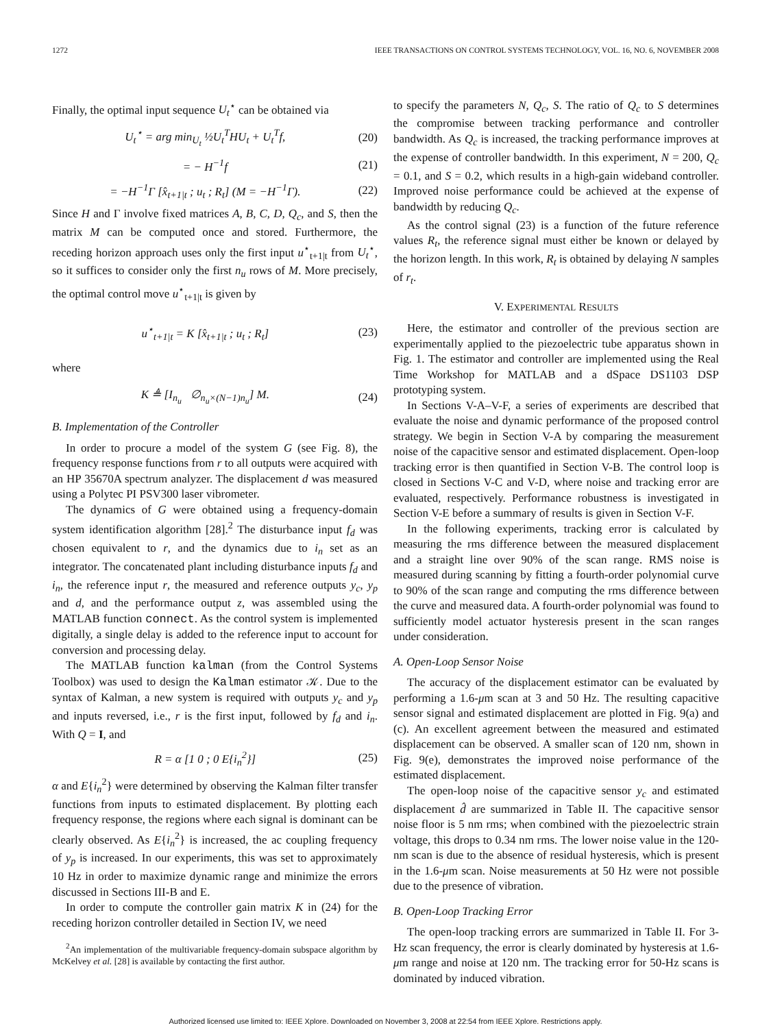1272 IEEE TRANSACTIONS ON CONTROL SYSTEMS TECHNOLOGY, VOL. 16, NO. 6, NOVEMBER 2008
Finally, the optimal input sequence U<sub>t</sub><sup>⋆</sup> can be obtained via
U<sub>t</sub><sup>⋆</sup> = arg min<sub>U<sub>t</sub></sub> ½U<sub>t</sub><sup>T</sup>HU<sub>t</sub> + U<sub>t</sub><sup>T</sup>f, (20)
= − H<sup>−1</sup>f (21)
= −H<sup>−1</sup>Γ [x̂<sub>t+1|t</sub> ; u<sub>t</sub> ; R<sub>t</sub>] (M = −H<sup>−1</sup>Γ). (22)
Since H and Γ involve fixed matrices A, B, C, D, Q<sub>c</sub>, and S, then the matrix M can be computed once and stored. Furthermore, the receding horizon approach uses only the first input u<sup>⋆</sup><sub>t+1|t</sub> from U<sub>t</sub><sup>⋆</sup>, so it suffices to consider only the first n<sub>u</sub> rows of M. More precisely, the optimal control move u<sup>⋆</sup><sub>t+1|t</sub> is given by
u<sup>⋆</sup><sub>t+1|t</sub> = K [x̂<sub>t+1|t</sub> ; u<sub>t</sub> ; R<sub>t</sub>] (23)
where
K ≜ [I<sub>n<sub>u</sub></sub> ∅<sub>n<sub>u</sub>×(N−1)n<sub>u</sub></sub>] M. (24)
B. Implementation of the Controller
In order to procure a model of the system G (see Fig. 8), the frequency response functions from r to all outputs were acquired with an HP 35670A spectrum analyzer. The displacement d was measured using a Polytec PI PSV300 laser vibrometer.
The dynamics of G were obtained using a frequency-domain system identification algorithm [28].<sup>2</sup> The disturbance input f<sub>d</sub> was chosen equivalent to r, and the dynamics due to i<sub>n</sub> set as an integrator. The concatenated plant including disturbance inputs f<sub>d</sub> and i<sub>n</sub>, the reference input r, the measured and reference outputs y<sub>c</sub>, y<sub>p</sub> and d, and the performance output z, was assembled using the MATLAB function connect. As the control system is implemented digitally, a single delay is added to the reference input to account for conversion and processing delay.
The MATLAB function kalman (from the Control Systems Toolbox) was used to design the Kalman estimator 𝒦. Due to the syntax of Kalman, a new system is required with outputs y<sub>c</sub> and y<sub>p</sub> and inputs reversed, i.e., r is the first input, followed by f<sub>d</sub> and i<sub>n</sub>. With Q = I, and
R = α [1 0 ; 0 E{i<sub>n</sub><sup>2</sup>}] (25)
α and E{i<sub>n</sub><sup>2</sup>} were determined by observing the Kalman filter transfer functions from inputs to estimated displacement. By plotting each frequency response, the regions where each signal is dominant can be clearly observed. As E{i<sub>n</sub><sup>2</sup>} is increased, the ac coupling frequency of y<sub>p</sub> is increased. In our experiments, this was set to approximately 10 Hz in order to maximize dynamic range and minimize the errors discussed in Sections III-B and E.
In order to compute the controller gain matrix K in (24) for the receding horizon controller detailed in Section IV, we need
<sup>2</sup> An implementation of the multivariable frequency-domain subspace algorithm by McKelvey et al. [28] is available by contacting the first author.
to specify the parameters N, Q<sub>c</sub>, S. The ratio of Q<sub>c</sub> to S determines the compromise between tracking performance and controller bandwidth. As Q<sub>c</sub> is increased, the tracking performance improves at the expense of controller bandwidth. In this experiment, N = 200, Q<sub>c</sub> = 0.1, and S = 0.2, which results in a high-gain wideband controller. Improved noise performance could be achieved at the expense of bandwidth by reducing Q<sub>c</sub>.
As the control signal (23) is a function of the future reference values R<sub>t</sub>, the reference signal must either be known or delayed by the horizon length. In this work, R<sub>t</sub> is obtained by delaying N samples of r<sub>t</sub>.
V. EXPERIMENTAL RESULTS
Here, the estimator and controller of the previous section are experimentally applied to the piezoelectric tube apparatus shown in Fig. 1. The estimator and controller are implemented using the Real Time Workshop for MATLAB and a dSpace DS1103 DSP prototyping system.
In Sections V-A–V-F, a series of experiments are described that evaluate the noise and dynamic performance of the proposed control strategy. We begin in Section V-A by comparing the measurement noise of the capacitive sensor and estimated displacement. Open-loop tracking error is then quantified in Section V-B. The control loop is closed in Sections V-C and V-D, where noise and tracking error are evaluated, respectively. Performance robustness is investigated in Section V-E before a summary of results is given in Section V-F.
In the following experiments, tracking error is calculated by measuring the rms difference between the measured displacement and a straight line over 90% of the scan range. RMS noise is measured during scanning by fitting a fourth-order polynomial curve to 90% of the scan range and computing the rms difference between the curve and measured data. A fourth-order polynomial was found to sufficiently model actuator hysteresis present in the scan ranges under consideration.
A. Open-Loop Sensor Noise
The accuracy of the displacement estimator can be evaluated by performing a 1.6-μm scan at 3 and 50 Hz. The resulting capacitive sensor signal and estimated displacement are plotted in Fig. 9(a) and (c). An excellent agreement between the measured and estimated displacement can be observed. A smaller scan of 120 nm, shown in Fig. 9(e), demonstrates the improved noise performance of the estimated displacement.
The open-loop noise of the capacitive sensor y<sub>c</sub> and estimated displacement d̂ are summarized in Table II. The capacitive sensor noise floor is 5 nm rms; when combined with the piezoelectric strain voltage, this drops to 0.34 nm rms. The lower noise value in the 120-nm scan is due to the absence of residual hysteresis, which is present in the 1.6-μm scan. Noise measurements at 50 Hz were not possible due to the presence of vibration.
B. Open-Loop Tracking Error
The open-loop tracking errors are summarized in Table II. For 3-Hz scan frequency, the error is clearly dominated by hysteresis at 1.6-μm range and noise at 120 nm. The tracking error for 50-Hz scans is dominated by induced vibration.
Authorized licensed use limited to: IEEE Xplore. Downloaded on November 3, 2008 at 22:54 from IEEE Xplore. Restrictions apply.